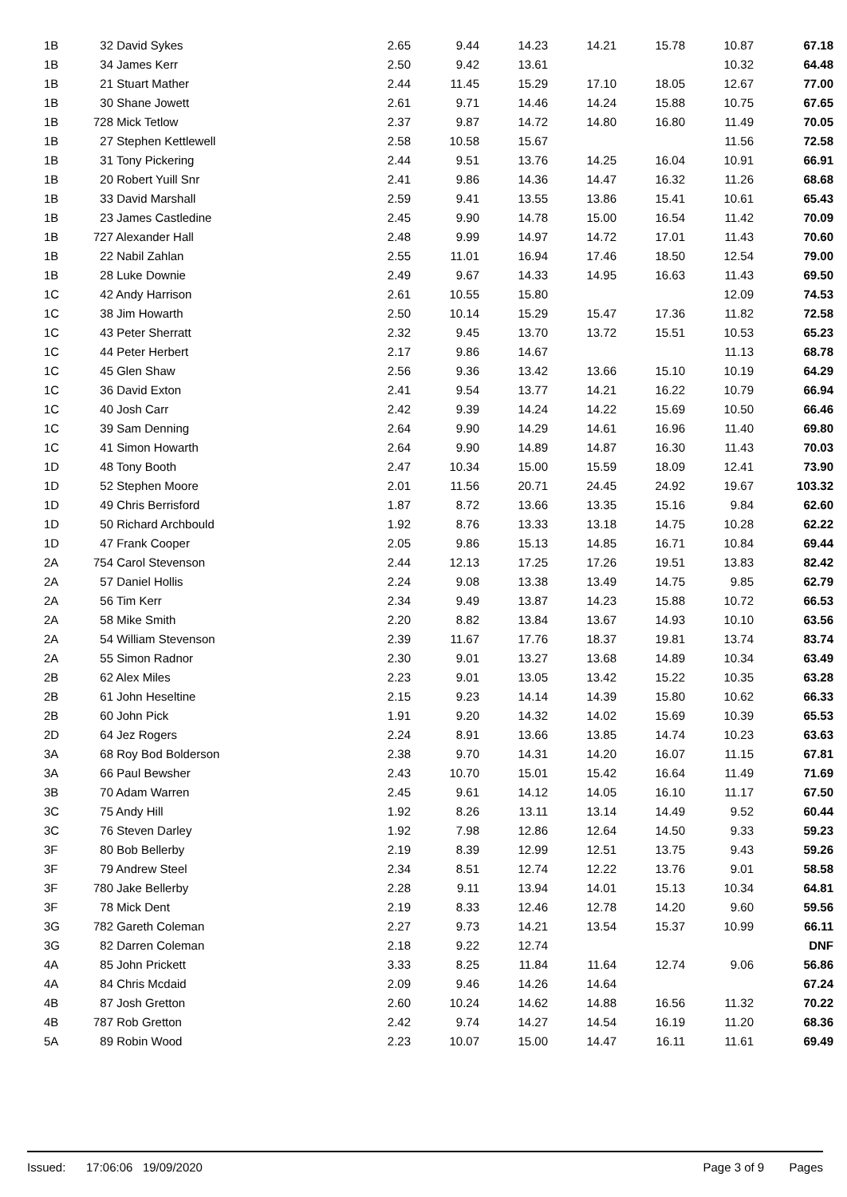| 1B | 32 David Sykes | | 2.65 | 9.44 | 14.23 | 14.21 | 15.78 | 10.87 | 67.18 |
| 1B | 34 James Kerr | | 2.50 | 9.42 | 13.61 | | | 10.32 | 64.48 |
| 1B | 21 Stuart Mather | | 2.44 | 11.45 | 15.29 | 17.10 | 18.05 | 12.67 | 77.00 |
| 1B | 30 Shane Jowett | | 2.61 | 9.71 | 14.46 | 14.24 | 15.88 | 10.75 | 67.65 |
| 1B | 728 Mick Tetlow | | 2.37 | 9.87 | 14.72 | 14.80 | 16.80 | 11.49 | 70.05 |
| 1B | 27 Stephen Kettlewell | | 2.58 | 10.58 | 15.67 | | | 11.56 | 72.58 |
| 1B | 31 Tony Pickering | | 2.44 | 9.51 | 13.76 | 14.25 | 16.04 | 10.91 | 66.91 |
| 1B | 20 Robert Yuill Snr | | 2.41 | 9.86 | 14.36 | 14.47 | 16.32 | 11.26 | 68.68 |
| 1B | 33 David Marshall | | 2.59 | 9.41 | 13.55 | 13.86 | 15.41 | 10.61 | 65.43 |
| 1B | 23 James Castledine | | 2.45 | 9.90 | 14.78 | 15.00 | 16.54 | 11.42 | 70.09 |
| 1B | 727 Alexander Hall | | 2.48 | 9.99 | 14.97 | 14.72 | 17.01 | 11.43 | 70.60 |
| 1B | 22 Nabil Zahlan | | 2.55 | 11.01 | 16.94 | 17.46 | 18.50 | 12.54 | 79.00 |
| 1B | 28 Luke Downie | | 2.49 | 9.67 | 14.33 | 14.95 | 16.63 | 11.43 | 69.50 |
| 1C | 42 Andy Harrison | | 2.61 | 10.55 | 15.80 | | | 12.09 | 74.53 |
| 1C | 38 Jim Howarth | | 2.50 | 10.14 | 15.29 | 15.47 | 17.36 | 11.82 | 72.58 |
| 1C | 43 Peter Sherratt | | 2.32 | 9.45 | 13.70 | 13.72 | 15.51 | 10.53 | 65.23 |
| 1C | 44 Peter Herbert | | 2.17 | 9.86 | 14.67 | | | 11.13 | 68.78 |
| 1C | 45 Glen Shaw | | 2.56 | 9.36 | 13.42 | 13.66 | 15.10 | 10.19 | 64.29 |
| 1C | 36 David Exton | | 2.41 | 9.54 | 13.77 | 14.21 | 16.22 | 10.79 | 66.94 |
| 1C | 40 Josh Carr | | 2.42 | 9.39 | 14.24 | 14.22 | 15.69 | 10.50 | 66.46 |
| 1C | 39 Sam Denning | | 2.64 | 9.90 | 14.29 | 14.61 | 16.96 | 11.40 | 69.80 |
| 1C | 41 Simon Howarth | | 2.64 | 9.90 | 14.89 | 14.87 | 16.30 | 11.43 | 70.03 |
| 1D | 48 Tony Booth | | 2.47 | 10.34 | 15.00 | 15.59 | 18.09 | 12.41 | 73.90 |
| 1D | 52 Stephen Moore | | 2.01 | 11.56 | 20.71 | 24.45 | 24.92 | 19.67 | 103.32 |
| 1D | 49 Chris Berrisford | | 1.87 | 8.72 | 13.66 | 13.35 | 15.16 | 9.84 | 62.60 |
| 1D | 50 Richard Archbould | | 1.92 | 8.76 | 13.33 | 13.18 | 14.75 | 10.28 | 62.22 |
| 1D | 47 Frank Cooper | | 2.05 | 9.86 | 15.13 | 14.85 | 16.71 | 10.84 | 69.44 |
| 2A | 754 Carol Stevenson | | 2.44 | 12.13 | 17.25 | 17.26 | 19.51 | 13.83 | 82.42 |
| 2A | 57 Daniel Hollis | | 2.24 | 9.08 | 13.38 | 13.49 | 14.75 | 9.85 | 62.79 |
| 2A | 56 Tim Kerr | | 2.34 | 9.49 | 13.87 | 14.23 | 15.88 | 10.72 | 66.53 |
| 2A | 58 Mike Smith | | 2.20 | 8.82 | 13.84 | 13.67 | 14.93 | 10.10 | 63.56 |
| 2A | 54 William Stevenson | | 2.39 | 11.67 | 17.76 | 18.37 | 19.81 | 13.74 | 83.74 |
| 2A | 55 Simon Radnor | | 2.30 | 9.01 | 13.27 | 13.68 | 14.89 | 10.34 | 63.49 |
| 2B | 62 Alex Miles | | 2.23 | 9.01 | 13.05 | 13.42 | 15.22 | 10.35 | 63.28 |
| 2B | 61 John Heseltine | | 2.15 | 9.23 | 14.14 | 14.39 | 15.80 | 10.62 | 66.33 |
| 2B | 60 John Pick | | 1.91 | 9.20 | 14.32 | 14.02 | 15.69 | 10.39 | 65.53 |
| 2D | 64 Jez Rogers | | 2.24 | 8.91 | 13.66 | 13.85 | 14.74 | 10.23 | 63.63 |
| 3A | 68 Roy Bod Bolderson | | 2.38 | 9.70 | 14.31 | 14.20 | 16.07 | 11.15 | 67.81 |
| 3A | 66 Paul Bewsher | | 2.43 | 10.70 | 15.01 | 15.42 | 16.64 | 11.49 | 71.69 |
| 3B | 70 Adam Warren | | 2.45 | 9.61 | 14.12 | 14.05 | 16.10 | 11.17 | 67.50 |
| 3C | 75 Andy Hill | | 1.92 | 8.26 | 13.11 | 13.14 | 14.49 | 9.52 | 60.44 |
| 3C | 76 Steven Darley | | 1.92 | 7.98 | 12.86 | 12.64 | 14.50 | 9.33 | 59.23 |
| 3F | 80 Bob Bellerby | | 2.19 | 8.39 | 12.99 | 12.51 | 13.75 | 9.43 | 59.26 |
| 3F | 79 Andrew Steel | | 2.34 | 8.51 | 12.74 | 12.22 | 13.76 | 9.01 | 58.58 |
| 3F | 780 Jake Bellerby | | 2.28 | 9.11 | 13.94 | 14.01 | 15.13 | 10.34 | 64.81 |
| 3F | 78 Mick Dent | | 2.19 | 8.33 | 12.46 | 12.78 | 14.20 | 9.60 | 59.56 |
| 3G | 782 Gareth Coleman | | 2.27 | 9.73 | 14.21 | 13.54 | 15.37 | 10.99 | 66.11 |
| 3G | 82 Darren Coleman | | 2.18 | 9.22 | 12.74 | | | | DNF |
| 4A | 85 John Prickett | | 3.33 | 8.25 | 11.84 | 11.64 | 12.74 | 9.06 | 56.86 |
| 4A | 84 Chris Mcdaid | | 2.09 | 9.46 | 14.26 | 14.64 | | | 67.24 |
| 4B | 87 Josh Gretton | | 2.60 | 10.24 | 14.62 | 14.88 | 16.56 | 11.32 | 70.22 |
| 4B | 787 Rob Gretton | | 2.42 | 9.74 | 14.27 | 14.54 | 16.19 | 11.20 | 68.36 |
| 5A | 89 Robin Wood | | 2.23 | 10.07 | 15.00 | 14.47 | 16.11 | 11.61 | 69.49 |
Issued: 17:06:06 19/09/2020 Page 3 of 9 Pages